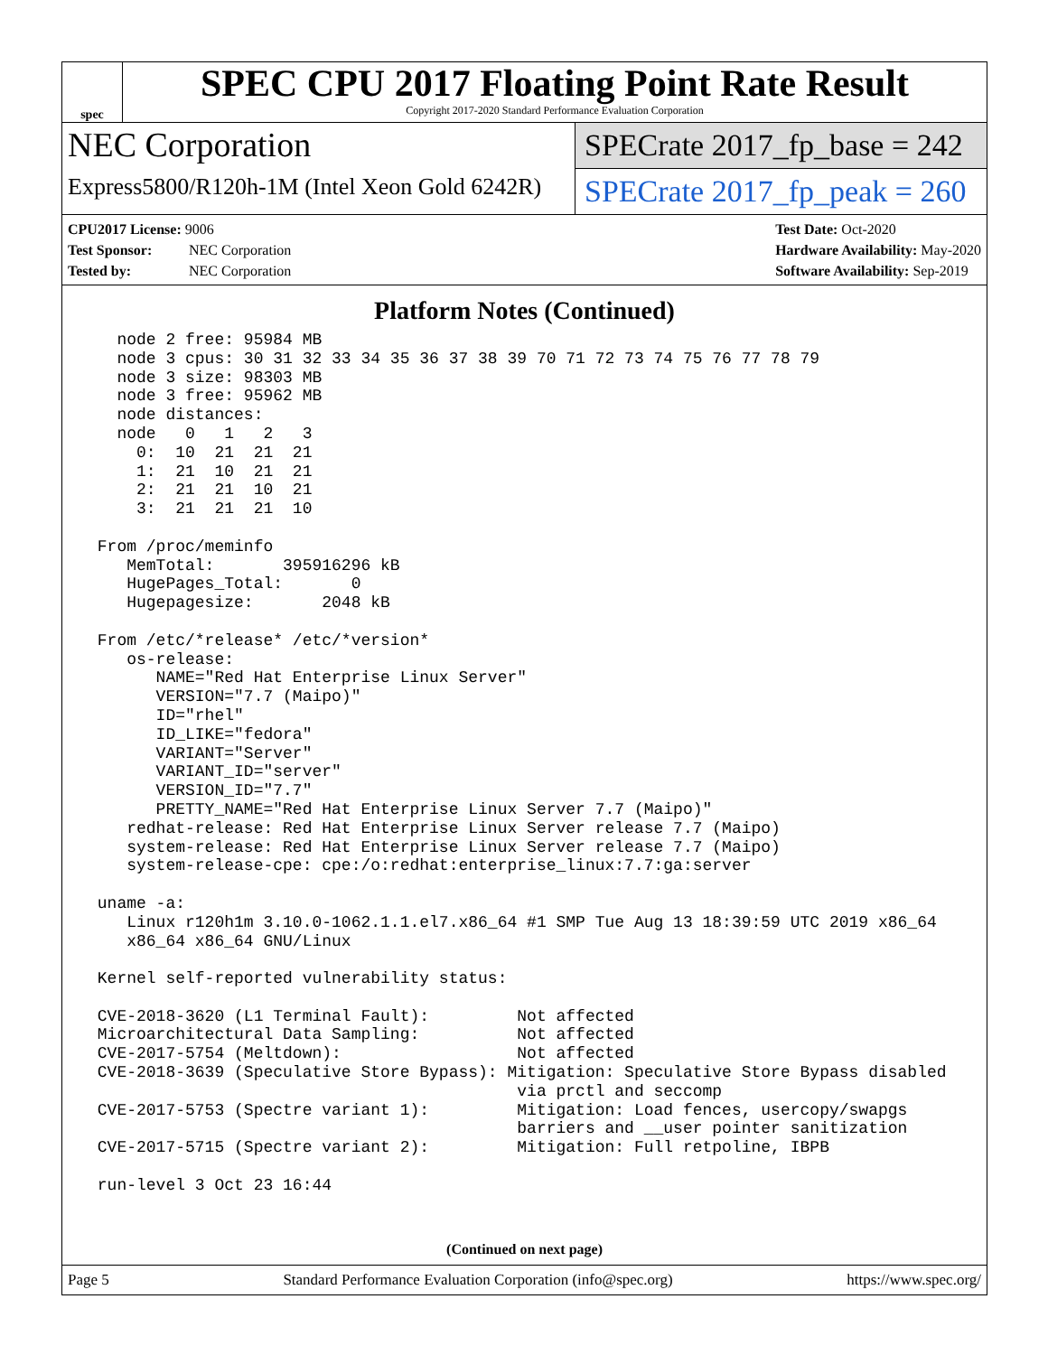spec
SPEC CPU 2017 Floating Point Rate Result
Copyright 2017-2020 Standard Performance Evaluation Corporation
NEC Corporation
Express5800/R120h-1M (Intel Xeon Gold 6242R)
SPECrate 2017_fp_base = 242
SPECrate 2017_fp_peak = 260
CPU2017 License: 9006
Test Sponsor: NEC Corporation
Tested by: NEC Corporation
Test Date: Oct-2020
Hardware Availability: May-2020
Software Availability: Sep-2019
Platform Notes (Continued)
   node 2 free: 95984 MB
   node 3 cpus: 30 31 32 33 34 35 36 37 38 39 70 71 72 73 74 75 76 77 78 79
   node 3 size: 98303 MB
   node 3 free: 95962 MB
   node distances:
   node   0   1   2   3
     0:  10  21  21  21
     1:  21  10  21  21
     2:  21  21  10  21
     3:  21  21  21  10

 From /proc/meminfo
    MemTotal:       395916296 kB
    HugePages_Total:       0
    Hugepagesize:       2048 kB

 From /etc/*release* /etc/*version*
    os-release:
       NAME="Red Hat Enterprise Linux Server"
       VERSION="7.7 (Maipo)"
       ID="rhel"
       ID_LIKE="fedora"
       VARIANT="Server"
       VARIANT_ID="server"
       VERSION_ID="7.7"
       PRETTY_NAME="Red Hat Enterprise Linux Server 7.7 (Maipo)"
    redhat-release: Red Hat Enterprise Linux Server release 7.7 (Maipo)
    system-release: Red Hat Enterprise Linux Server release 7.7 (Maipo)
    system-release-cpe: cpe:/o:redhat:enterprise_linux:7.7:ga:server

 uname -a:
    Linux r120h1m 3.10.0-1062.1.1.el7.x86_64 #1 SMP Tue Aug 13 18:39:59 UTC 2019 x86_64
    x86_64 x86_64 GNU/Linux

 Kernel self-reported vulnerability status:

 CVE-2018-3620 (L1 Terminal Fault):         Not affected
 Microarchitectural Data Sampling:          Not affected
 CVE-2017-5754 (Meltdown):                  Not affected
 CVE-2018-3639 (Speculative Store Bypass): Mitigation: Speculative Store Bypass disabled
                                            via prctl and seccomp
 CVE-2017-5753 (Spectre variant 1):         Mitigation: Load fences, usercopy/swapgs
                                            barriers and __user pointer sanitization
 CVE-2017-5715 (Spectre variant 2):         Mitigation: Full retpoline, IBPB

 run-level 3 Oct 23 16:44
(Continued on next page)
Page 5 Standard Performance Evaluation Corporation (info@spec.org) https://www.spec.org/